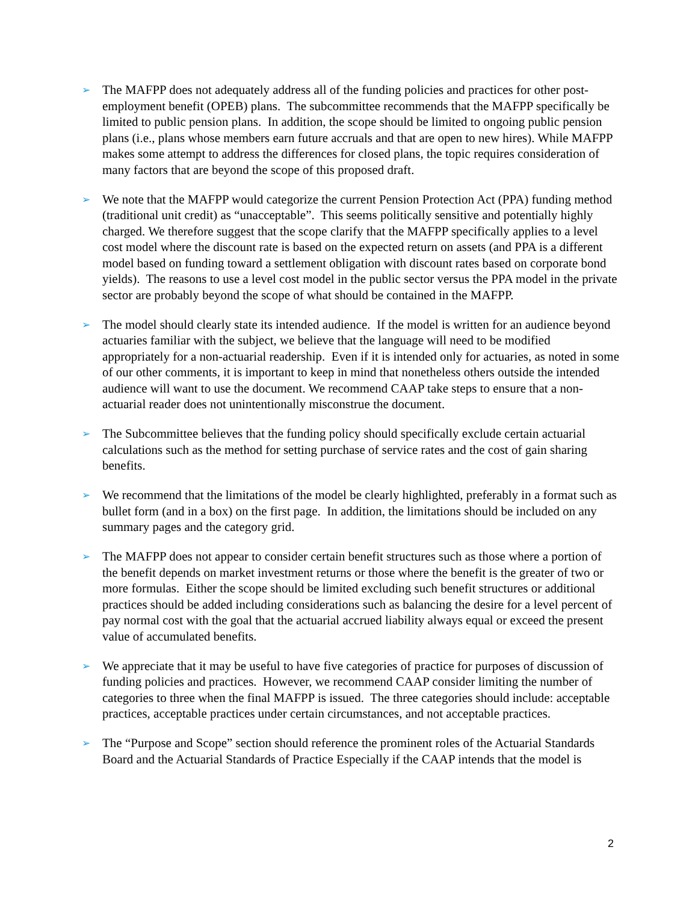➢
The MAFPP does not adequately address all of the funding policies and practices for other post-employment benefit (OPEB) plans. The subcommittee recommends that the MAFPP specifically be limited to public pension plans. In addition, the scope should be limited to ongoing public pension plans (i.e., plans whose members earn future accruals and that are open to new hires). While MAFPP makes some attempt to address the differences for closed plans, the topic requires consideration of many factors that are beyond the scope of this proposed draft.
➢
We note that the MAFPP would categorize the current Pension Protection Act (PPA) funding method (traditional unit credit) as “unacceptable”. This seems politically sensitive and potentially highly charged. We therefore suggest that the scope clarify that the MAFPP specifically applies to a level cost model where the discount rate is based on the expected return on assets (and PPA is a different model based on funding toward a settlement obligation with discount rates based on corporate bond yields). The reasons to use a level cost model in the public sector versus the PPA model in the private sector are probably beyond the scope of what should be contained in the MAFPP.
➢
The model should clearly state its intended audience. If the model is written for an audience beyond actuaries familiar with the subject, we believe that the language will need to be modified appropriately for a non-actuarial readership. Even if it is intended only for actuaries, as noted in some of our other comments, it is important to keep in mind that nonetheless others outside the intended audience will want to use the document. We recommend CAAP take steps to ensure that a non-actuarial reader does not unintentionally misconstrue the document.
➢
The Subcommittee believes that the funding policy should specifically exclude certain actuarial calculations such as the method for setting purchase of service rates and the cost of gain sharing benefits.
➢
We recommend that the limitations of the model be clearly highlighted, preferably in a format such as bullet form (and in a box) on the first page. In addition, the limitations should be included on any summary pages and the category grid.
➢
The MAFPP does not appear to consider certain benefit structures such as those where a portion of the benefit depends on market investment returns or those where the benefit is the greater of two or more formulas. Either the scope should be limited excluding such benefit structures or additional practices should be added including considerations such as balancing the desire for a level percent of pay normal cost with the goal that the actuarial accrued liability always equal or exceed the present value of accumulated benefits.
➢
We appreciate that it may be useful to have five categories of practice for purposes of discussion of funding policies and practices. However, we recommend CAAP consider limiting the number of categories to three when the final MAFPP is issued. The three categories should include: acceptable practices, acceptable practices under certain circumstances, and not acceptable practices.
➢
The “Purpose and Scope” section should reference the prominent roles of the Actuarial Standards Board and the Actuarial Standards of Practice Especially if the CAAP intends that the model is
2